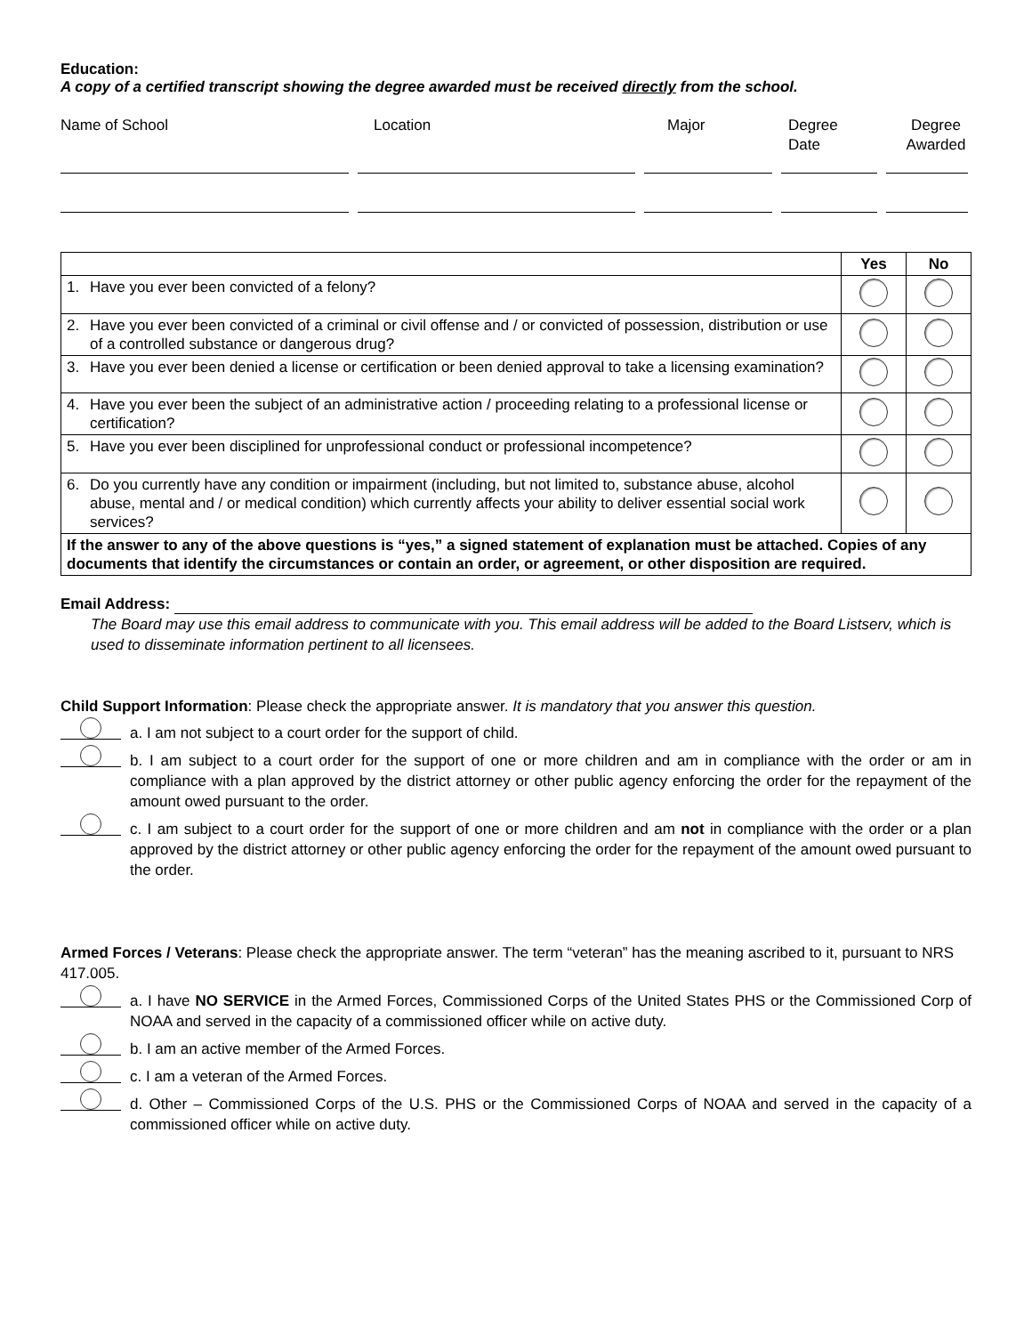Education:
A copy of a certified transcript showing the degree awarded must be received directly from the school.
Name of School Location Major Degree
Date
Degree
Awarded
| | Yes | No |
| --- | --- | --- |
| 1. Have you ever been convicted of a felony? | | |
| 2. Have you ever been convicted of a criminal or civil offense and / or convicted of possession, distribution or use of a controlled substance or dangerous drug? | | |
| 3. Have you ever been denied a license or certification or been denied approval to take a licensing examination? | | |
| 4. Have you ever been the subject of an administrative action / proceeding relating to a professional license or certification? | | |
| 5. Have you ever been disciplined for unprofessional conduct or professional incompetence? | | |
| 6. Do you currently have any condition or impairment (including, but not limited to, substance abuse, alcohol abuse, mental and / or medical condition) which currently affects your ability to deliver essential social work services? | | |
| If the answer to any of the above questions is “yes,” a signed statement of explanation must be attached. Copies of any documents that identify the circumstances or contain an order, or agreement, or other disposition are required. | | |
Email Address:
The Board may use this email address to communicate with you. This email address will be added to the Board Listserv, which is used to disseminate information pertinent to all licensees.
Child Support Information: Please check the appropriate answer. It is mandatory that you answer this question.
a. I am not subject to a court order for the support of child.
b. I am subject to a court order for the support of one or more children and am in compliance with the order or am in compliance with a plan approved by the district attorney or other public agency enforcing the order for the repayment of the amount owed pursuant to the order.
c. I am subject to a court order for the support of one or more children and am not in compliance with the order or a plan approved by the district attorney or other public agency enforcing the order for the repayment of the amount owed pursuant to the order.
Armed Forces / Veterans: Please check the appropriate answer. The term “veteran” has the meaning ascribed to it, pursuant to NRS 417.005.
a. I have NO SERVICE in the Armed Forces, Commissioned Corps of the United States PHS or the Commissioned Corp of NOAA and served in the capacity of a commissioned officer while on active duty.
b. I am an active member of the Armed Forces.
c. I am a veteran of the Armed Forces.
d. Other – Commissioned Corps of the U.S. PHS or the Commissioned Corps of NOAA and served in the capacity of a commissioned officer while on active duty.